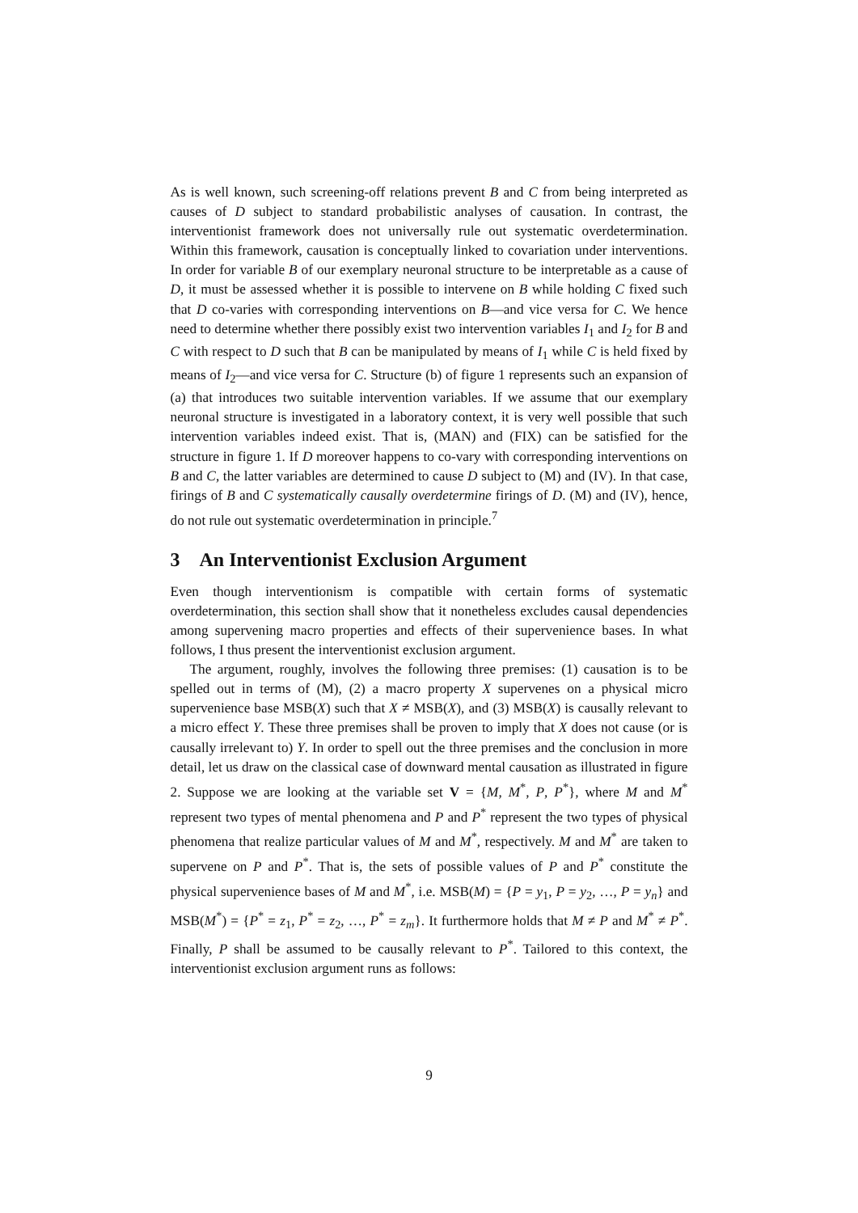As is well known, such screening-off relations prevent B and C from being interpreted as causes of D subject to standard probabilistic analyses of causation. In contrast, the interventionist framework does not universally rule out systematic overdetermination. Within this framework, causation is conceptually linked to covariation under interventions. In order for variable B of our exemplary neuronal structure to be interpretable as a cause of D, it must be assessed whether it is possible to intervene on B while holding C fixed such that D co-varies with corresponding interventions on B—and vice versa for C. We hence need to determine whether there possibly exist two intervention variables I<sub>1</sub> and I<sub>2</sub> for B and C with respect to D such that B can be manipulated by means of I<sub>1</sub> while C is held fixed by means of I<sub>2</sub>—and vice versa for C. Structure (b) of figure 1 represents such an expansion of (a) that introduces two suitable intervention variables. If we assume that our exemplary neuronal structure is investigated in a laboratory context, it is very well possible that such intervention variables indeed exist. That is, (MAN) and (FIX) can be satisfied for the structure in figure 1. If D moreover happens to co-vary with corresponding interventions on B and C, the latter variables are determined to cause D subject to (M) and (IV). In that case, firings of B and C systematically causally overdetermine firings of D. (M) and (IV), hence, do not rule out systematic overdetermination in principle.<sup>7</sup>
3 An Interventionist Exclusion Argument
Even though interventionism is compatible with certain forms of systematic overdetermination, this section shall show that it nonetheless excludes causal dependencies among supervening macro properties and effects of their supervenience bases. In what follows, I thus present the interventionist exclusion argument.
The argument, roughly, involves the following three premises: (1) causation is to be spelled out in terms of (M), (2) a macro property X supervenes on a physical micro supervenience base MSB(X) such that X ≠ MSB(X), and (3) MSB(X) is causally relevant to a micro effect Y. These three premises shall be proven to imply that X does not cause (or is causally irrelevant to) Y. In order to spell out the three premises and the conclusion in more detail, let us draw on the classical case of downward mental causation as illustrated in figure 2. Suppose we are looking at the variable set V = {M, M<sup>*</sup>, P, P<sup>*</sup>}, where M and M<sup>*</sup> represent two types of mental phenomena and P and P<sup>*</sup> represent the two types of physical phenomena that realize particular values of M and M<sup>*</sup>, respectively. M and M<sup>*</sup> are taken to supervene on P and P<sup>*</sup>. That is, the sets of possible values of P and P<sup>*</sup> constitute the physical supervenience bases of M and M<sup>*</sup>, i.e. MSB(M) = {P = y<sub>1</sub>, P = y<sub>2</sub>, …, P = y<sub>n</sub>} and MSB(M<sup>*</sup>) = {P<sup>*</sup> = z<sub>1</sub>, P<sup>*</sup> = z<sub>2</sub>, …, P<sup>*</sup> = z<sub>m</sub>}. It furthermore holds that M ≠ P and M<sup>*</sup> ≠ P<sup>*</sup>. Finally, P shall be assumed to be causally relevant to P<sup>*</sup>. Tailored to this context, the interventionist exclusion argument runs as follows:
9